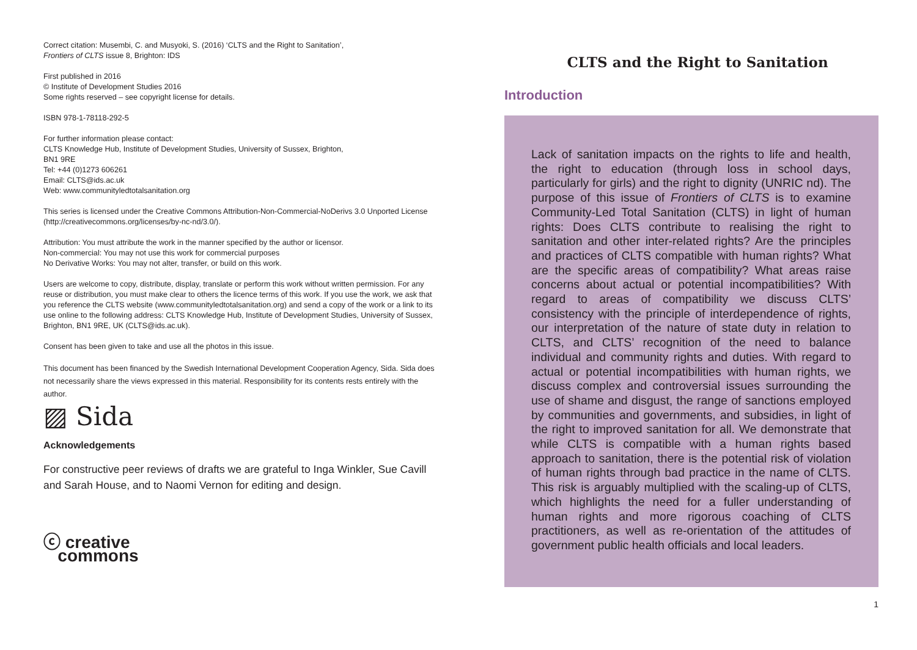Correct citation: Musembi, C. and Musyoki, S. (2016) ‘CLTS and the Right to Sanitation’,
Frontiers of CLTS issue 8, Brighton: IDS
First published in 2016
© Institute of Development Studies 2016
Some rights reserved – see copyright license for details.
ISBN 978-1-78118-292-5
For further information please contact:
CLTS Knowledge Hub, Institute of Development Studies, University of Sussex, Brighton,
BN1 9RE
Tel: +44 (0)1273 606261
Email: CLTS@ids.ac.uk
Web: www.communityledtotalsanitation.org
This series is licensed under the Creative Commons Attribution-Non-Commercial-NoDerivs 3.0 Unported License (http://creativecommons.org/licenses/by-nc-nd/3.0/).
Attribution: You must attribute the work in the manner specified by the author or licensor.
Non-commercial: You may not use this work for commercial purposes
No Derivative Works: You may not alter, transfer, or build on this work.
Users are welcome to copy, distribute, display, translate or perform this work without written permission. For any reuse or distribution, you must make clear to others the licence terms of this work. If you use the work, we ask that you reference the CLTS website (www.communityledtotalsanitation.org) and send a copy of the work or a link to its use online to the following address: CLTS Knowledge Hub, Institute of Development Studies, University of Sussex, Brighton, BN1 9RE, UK (CLTS@ids.ac.uk).
Consent has been given to take and use all the photos in this issue.
This document has been financed by the Swedish International Development Cooperation Agency, Sida. Sida does not necessarily share the views expressed in this material. Responsibility for its contents rests entirely with the author.
▨ Sida
Acknowledgements
For constructive peer reviews of drafts we are grateful to Inga Winkler, Sue Cavill and Sarah House, and to Naomi Vernon for editing and design.
ⓒ creative
commons
CLTS and the Right to Sanitation
Introduction
Lack of sanitation impacts on the rights to life and health, the right to education (through loss in school days, particularly for girls) and the right to dignity (UNRIC nd). The purpose of this issue of Frontiers of CLTS is to examine Community-Led Total Sanitation (CLTS) in light of human rights: Does CLTS contribute to realising the right to sanitation and other inter-related rights? Are the principles and practices of CLTS compatible with human rights? What are the specific areas of compatibility? What areas raise concerns about actual or potential incompatibilities? With regard to areas of compatibility we discuss CLTS’ consistency with the principle of interdependence of rights, our interpretation of the nature of state duty in relation to CLTS, and CLTS’ recognition of the need to balance individual and community rights and duties. With regard to actual or potential incompatibilities with human rights, we discuss complex and controversial issues surrounding the use of shame and disgust, the range of sanctions employed by communities and governments, and subsidies, in light of the right to improved sanitation for all. We demonstrate that while CLTS is compatible with a human rights based approach to sanitation, there is the potential risk of violation of human rights through bad practice in the name of CLTS. This risk is arguably multiplied with the scaling-up of CLTS, which highlights the need for a fuller understanding of human rights and more rigorous coaching of CLTS practitioners, as well as re-orientation of the attitudes of government public health officials and local leaders.
1